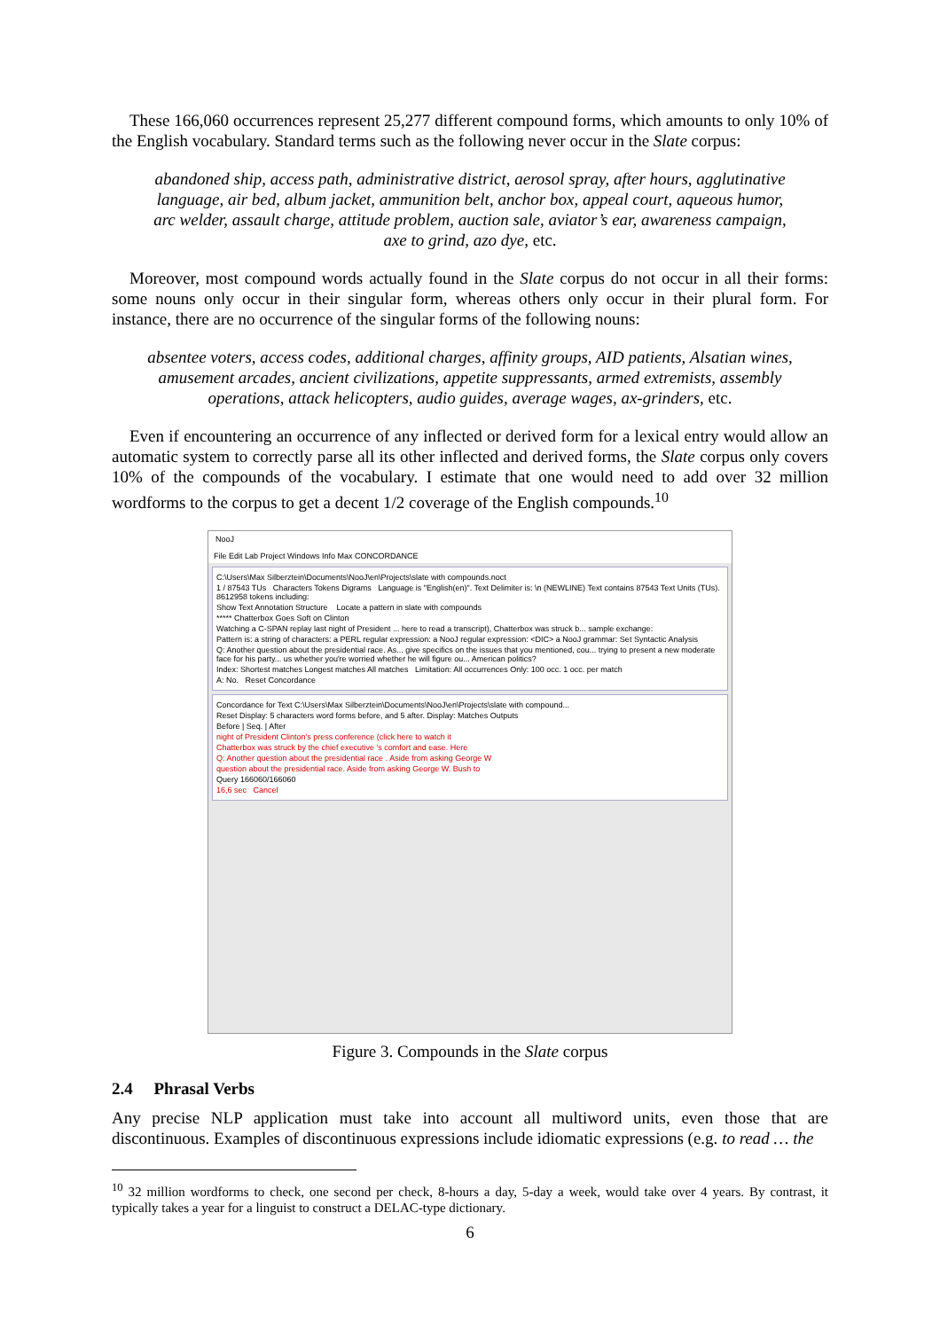These 166,060 occurrences represent 25,277 different compound forms, which amounts to only 10% of the English vocabulary. Standard terms such as the following never occur in the Slate corpus:
abandoned ship, access path, administrative district, aerosol spray, after hours, agglutinative language, air bed, album jacket, ammunition belt, anchor box, appeal court, aqueous humor, arc welder, assault charge, attitude problem, auction sale, aviator’s ear, awareness campaign, axe to grind, azo dye, etc.
Moreover, most compound words actually found in the Slate corpus do not occur in all their forms: some nouns only occur in their singular form, whereas others only occur in their plural form. For instance, there are no occurrence of the singular forms of the following nouns:
absentee voters, access codes, additional charges, affinity groups, AID patients, Alsatian wines, amusement arcades, ancient civilizations, appetite suppressants, armed extremists, assembly operations, attack helicopters, audio guides, average wages, ax-grinders, etc.
Even if encountering an occurrence of any inflected or derived form for a lexical entry would allow an automatic system to correctly parse all its other inflected and derived forms, the Slate corpus only covers 10% of the compounds of the vocabulary. I estimate that one would need to add over 32 million wordforms to the corpus to get a decent 1/2 coverage of the English compounds.<sup>10</sup>
NooJ
File Edit Lab Project Windows Info Max CONCORDANCE
C:\Users\Max Silberztein\Documents\NooJ\en\Projects\slate with compounds.noct
1 / 87543 TUs Characters Tokens Digrams Language is "English(en)". Text Delimiter is: \n (NEWLINE) Text contains 87543 Text Units (TUs). 8612958 tokens including:
Show Text Annotation Structure Locate a pattern in slate with compounds
***** Chatterbox Goes Soft on Clinton
Watching a C-SPAN replay last night of President ... here to read a transcript), Chatterbox was struck b... sample exchange:
Pattern is: a string of characters: a PERL regular expression: a NooJ regular expression: <DIC> a NooJ grammar: Set Syntactic Analysis
Q: Another question about the presidential race. As... give specifics on the issues that you mentioned, cou... trying to present a new moderate face for his party... us whether you're worried whether he will figure ou... American politics?
Index: Shortest matches Longest matches All matches Limitation: All occurrences Only: 100 occ. 1 occ. per match
A: No. Reset Concordance
Concordance for Text C:\Users\Max Silberztein\Documents\NooJ\en\Projects\slate with compound...
Reset Display: 5 characters word forms before, and 5 after. Display: Matches Outputs
Before | Seq. | After
night of President Clinton's press conference (click here to watch it
Chatterbox was struck by the chief executive 's comfort and ease. Here
Q: Another question about the presidential race . Aside from asking George W
question about the presidential race. Aside from asking George W. Bush to
Query 166060/166060
16,6 sec Cancel
Figure 3. Compounds in the Slate corpus
2.4 Phrasal Verbs
Any precise NLP application must take into account all multiword units, even those that are discontinuous. Examples of discontinuous expressions include idiomatic expressions (e.g. to read … the
<sup>10</sup> 32 million wordforms to check, one second per check, 8-hours a day, 5-day a week, would take over 4 years. By contrast, it typically takes a year for a linguist to construct a DELAC-type dictionary.
6